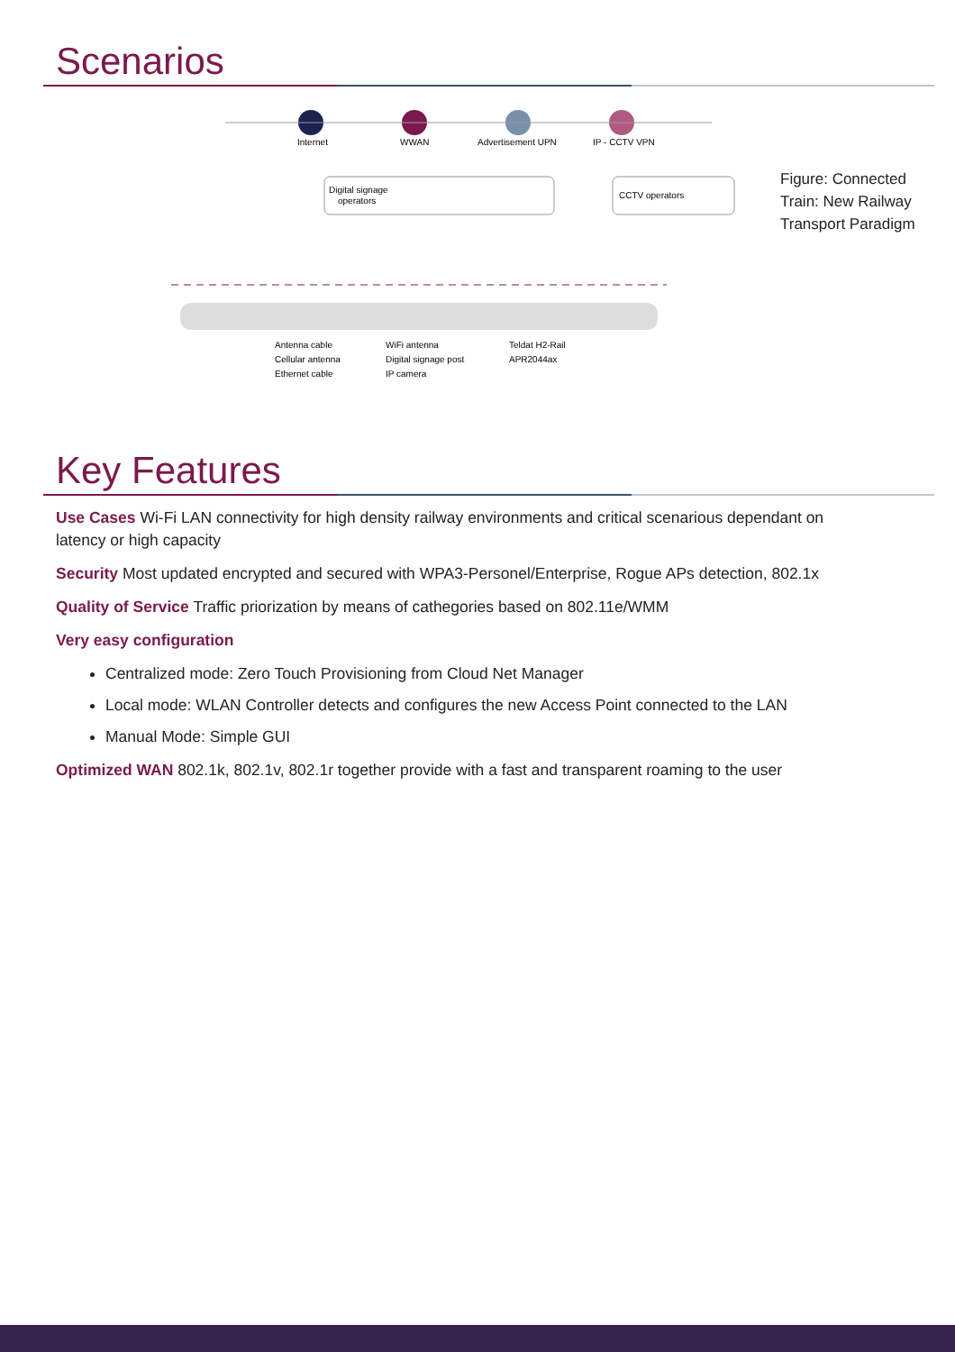Scenarios
Internet
WWAN
Advertisement UPN
IP - CCTV VPN
Digital signage
operators
CCTV operators
Antenna cable
Cellular antenna
Ethernet cable
WiFi antenna
Digital signage post
IP camera
Teldat H2-Rail
APR2044ax
Figure: Connected Train: New Railway Transport Paradigm
Key Features
Use Cases Wi-Fi LAN connectivity for high density railway environments and critical scenarious dependant on latency or high capacity
Security Most updated encrypted and secured with WPA3-Personel/Enterprise, Rogue APs detection, 802.1x
Quality of Service Traffic priorization by means of cathegories based on 802.11e/WMM
Very easy configuration
Centralized mode: Zero Touch Provisioning from Cloud Net Manager
Local mode: WLAN Controller detects and configures the new Access Point connected to the LAN
Manual Mode: Simple GUI
Optimized WAN 802.1k, 802.1v, 802.1r together provide with a fast and transparent roaming to the user